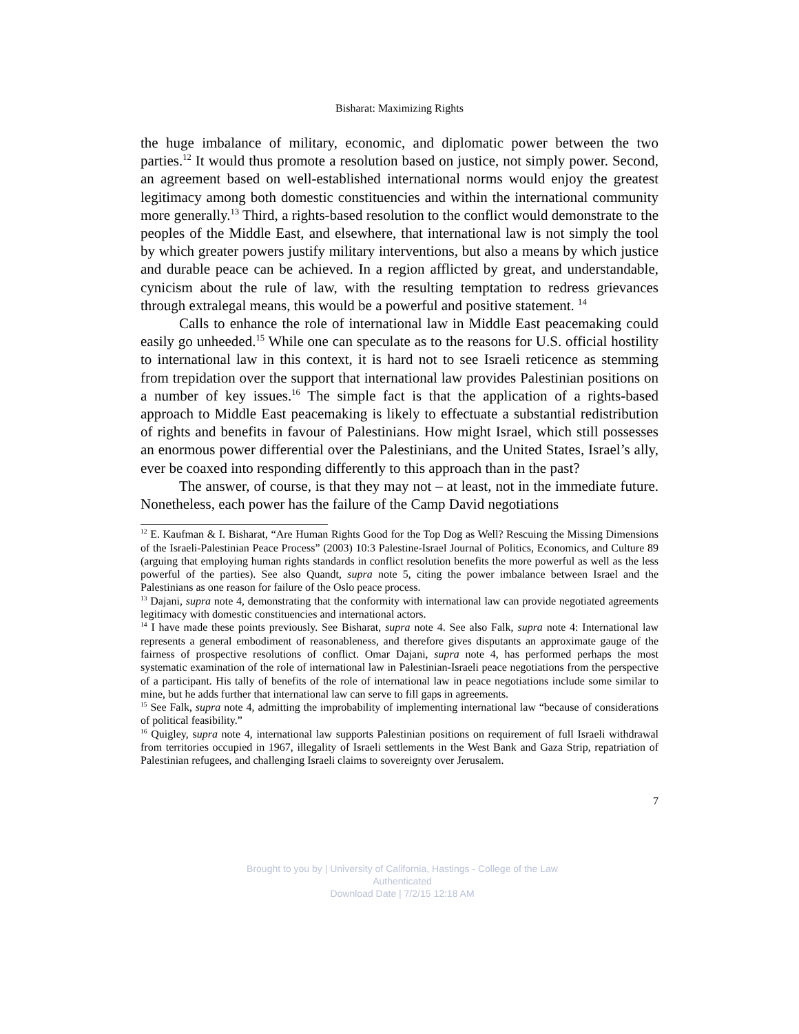Bisharat: Maximizing Rights
the huge imbalance of military, economic, and diplomatic power between the two parties.<sup>12</sup> It would thus promote a resolution based on justice, not simply power. Second, an agreement based on well-established international norms would enjoy the greatest legitimacy among both domestic constituencies and within the international community more generally.<sup>13</sup> Third, a rights-based resolution to the conflict would demonstrate to the peoples of the Middle East, and elsewhere, that international law is not simply the tool by which greater powers justify military interventions, but also a means by which justice and durable peace can be achieved. In a region afflicted by great, and understandable, cynicism about the rule of law, with the resulting temptation to redress grievances through extralegal means, this would be a powerful and positive statement. <sup>14</sup>
Calls to enhance the role of international law in Middle East peacemaking could easily go unheeded.<sup>15</sup> While one can speculate as to the reasons for U.S. official hostility to international law in this context, it is hard not to see Israeli reticence as stemming from trepidation over the support that international law provides Palestinian positions on a number of key issues.<sup>16</sup> The simple fact is that the application of a rights-based approach to Middle East peacemaking is likely to effectuate a substantial redistribution of rights and benefits in favour of Palestinians. How might Israel, which still possesses an enormous power differential over the Palestinians, and the United States, Israel’s ally, ever be coaxed into responding differently to this approach than in the past?
The answer, of course, is that they may not – at least, not in the immediate future. Nonetheless, each power has the failure of the Camp David negotiations
<sup>12</sup> E. Kaufman & I. Bisharat, “Are Human Rights Good for the Top Dog as Well? Rescuing the Missing Dimensions of the Israeli-Palestinian Peace Process” (2003) 10:3 Palestine-Israel Journal of Politics, Economics, and Culture 89 (arguing that employing human rights standards in conflict resolution benefits the more powerful as well as the less powerful of the parties). See also Quandt, supra note 5, citing the power imbalance between Israel and the Palestinians as one reason for failure of the Oslo peace process.
<sup>13</sup> Dajani, supra note 4, demonstrating that the conformity with international law can provide negotiated agreements legitimacy with domestic constituencies and international actors.
<sup>14</sup> I have made these points previously. See Bisharat, supra note 4. See also Falk, supra note 4: International law represents a general embodiment of reasonableness, and therefore gives disputants an approximate gauge of the fairness of prospective resolutions of conflict. Omar Dajani, supra note 4, has performed perhaps the most systematic examination of the role of international law in Palestinian-Israeli peace negotiations from the perspective of a participant. His tally of benefits of the role of international law in peace negotiations include some similar to mine, but he adds further that international law can serve to fill gaps in agreements.
<sup>15</sup> See Falk, supra note 4, admitting the improbability of implementing international law “because of considerations of political feasibility.”
<sup>16</sup> Quigley, supra note 4, international law supports Palestinian positions on requirement of full Israeli withdrawal from territories occupied in 1967, illegality of Israeli settlements in the West Bank and Gaza Strip, repatriation of Palestinian refugees, and challenging Israeli claims to sovereignty over Jerusalem.
7
Brought to you by | University of California, Hastings - College of the Law
Authenticated
Download Date | 7/2/15 12:18 AM